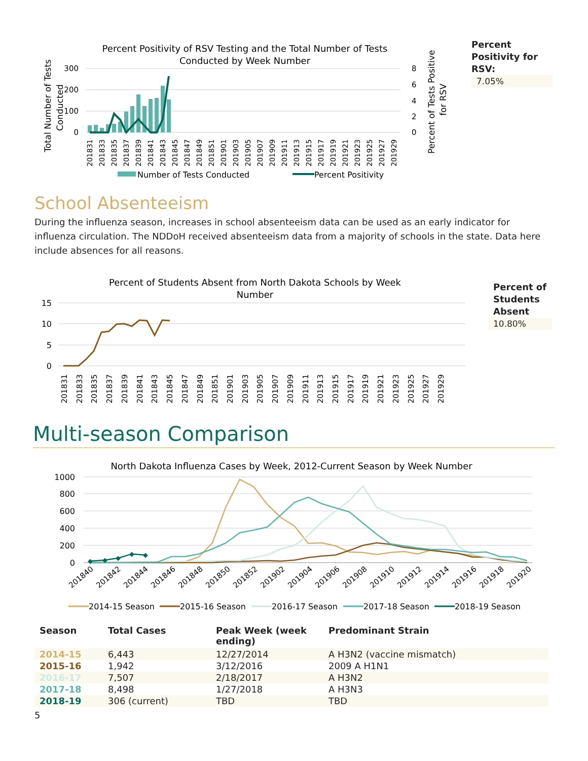Percent Positivity of RSV Testing and the Total Number of Tests
Conducted by Week Number
300
200
100
0
8
6
4
2
0
Total Number of Tests
Conducted
Percent of Tests Positive
for RSV
201831
201833
201835
201837
201839
201841
201843
201845
201847
201849
201851
201901
201903
201905
201907
201909
201911
201913
201915
201917
201919
201921
201923
201925
201927
201929
Number of Tests Conducted
Percent Positivity
Percent Positivity for RSV:
7.05%
School Absenteeism
During the influenza season, increases in school absenteeism data can be used as an early indicator for influenza circulation. The NDDoH received absenteeism data from a majority of schools in the state. Data here include absences for all reasons.
Percent of Students Absent from North Dakota Schools by Week
Number
15
10
5
0
201831
201833
201835
201837
201839
201841
201843
201845
201847
201849
201851
201901
201903
201905
201907
201909
201911
201913
201915
201917
201919
201921
201923
201925
201927
201929
Percent of Students Absent
10.80%
Multi-season Comparison
North Dakota Influenza Cases by Week, 2012-Current Season by Week Number
1000
800
600
400
200
0
201840
201842
201844
201846
201848
201850
201852
201902
201904
201906
201908
201910
201912
201914
201916
201918
201920
2014-15 Season
2015-16 Season
2016-17 Season
2017-18 Season
2018-19 Season
| Season | Total Cases | Peak Week (week ending) | Predominant Strain |
| --- | --- | --- | --- |
| 2014-15 | 6,443 | 12/27/2014 | A H3N2 (vaccine mismatch) |
| 2015-16 | 1,942 | 3/12/2016 | 2009 A H1N1 |
| 2016-17 | 7,507 | 2/18/2017 | A H3N2 |
| 2017-18 | 8,498 | 1/27/2018 | A H3N3 |
| 2018-19 | 306 (current) | TBD | TBD |
5